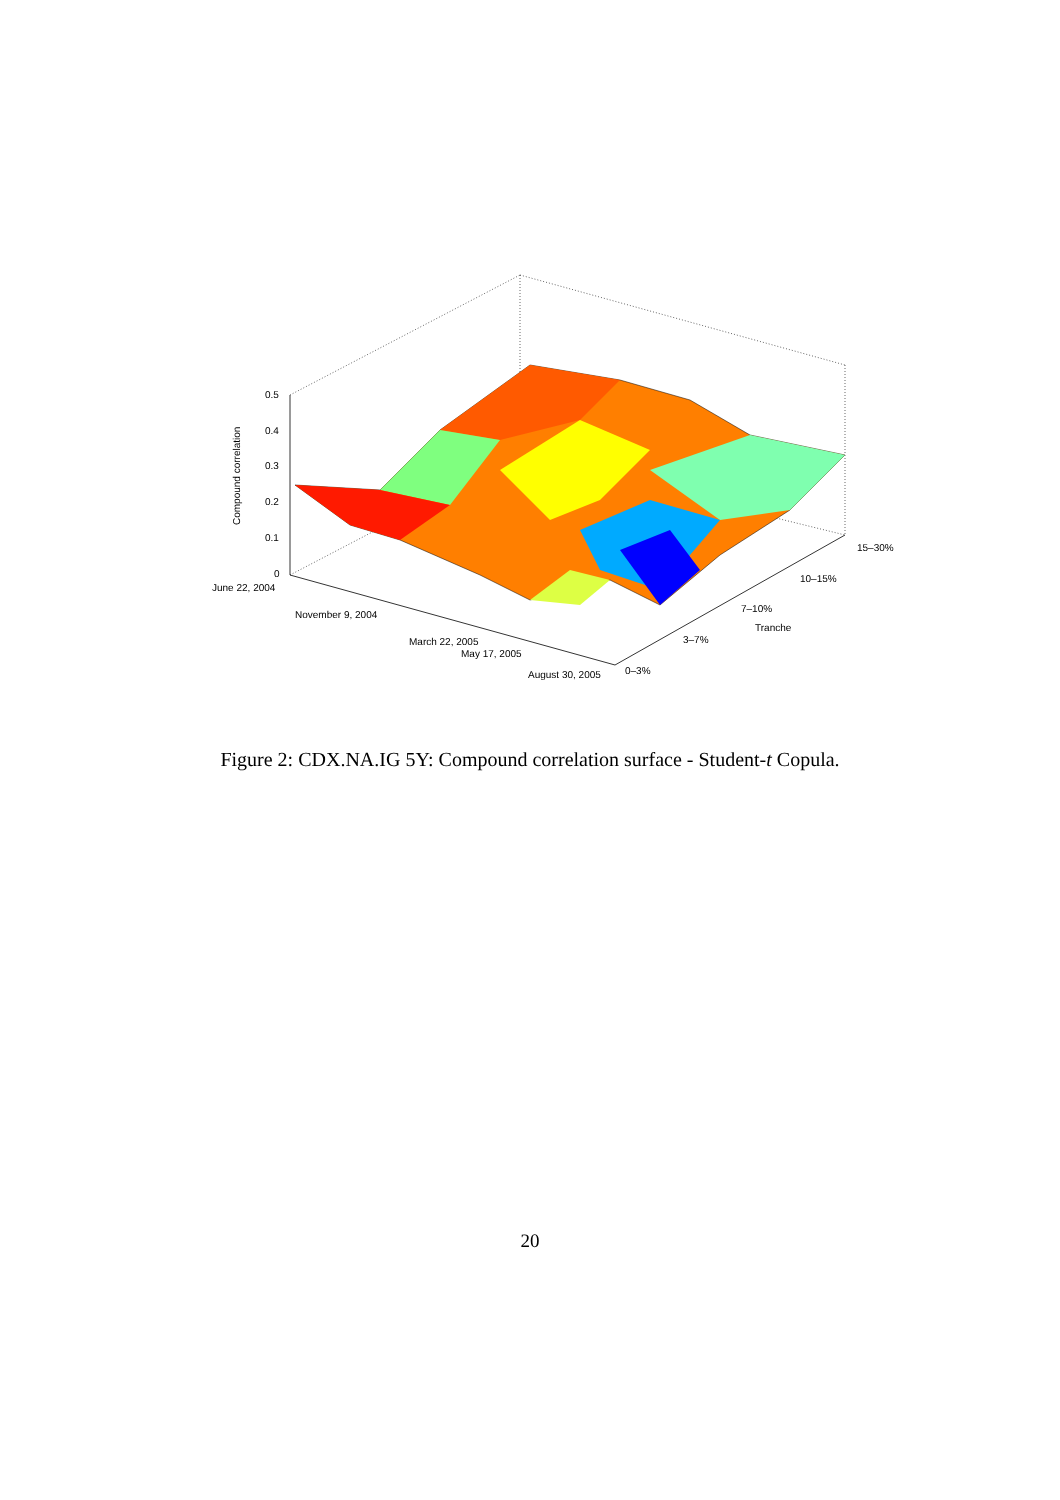0.5
0.4
0.3
0.2
0.1
0
Compound correlation
June 22, 2004
November 9, 2004
March 22, 2005
May 17, 2005
August 30, 2005
0–3%
3–7%
7–10%
Tranche
10–15%
15–30%
Figure 2: CDX.NA.IG 5Y: Compound correlation surface - Student-t Copula.
20